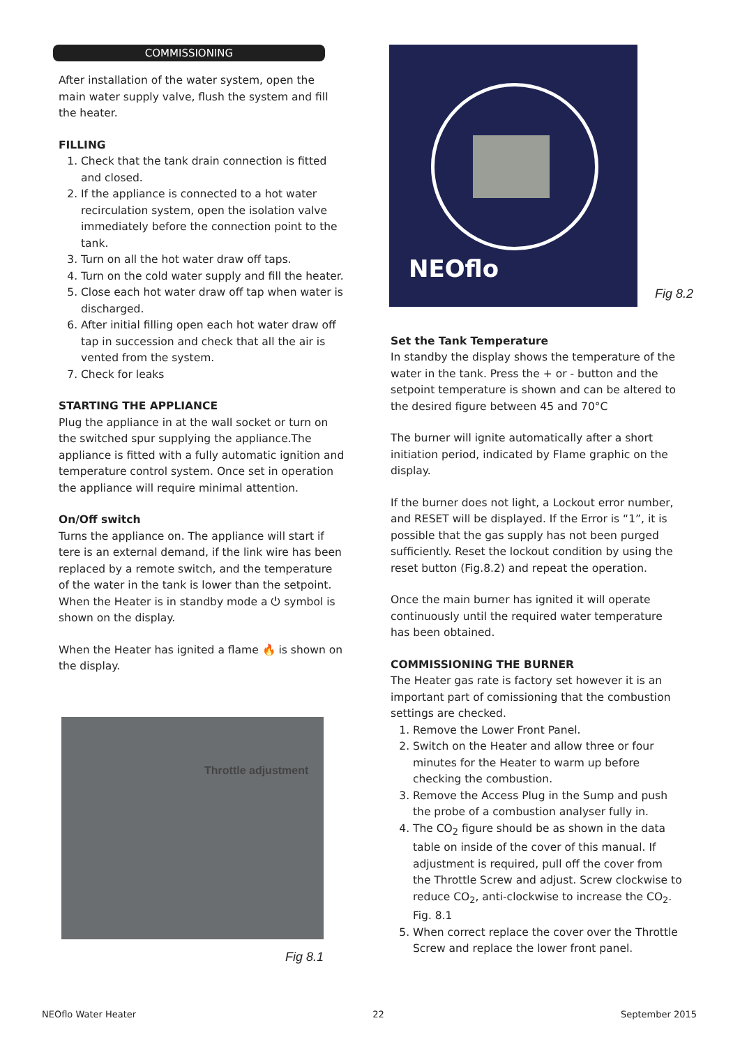COMMISSIONING
After installation of the water system, open the main water supply valve, flush the system and fill the heater.
FILLING
1. Check that the tank drain connection is fitted and closed.
2. If the appliance is connected to a hot water recirculation system, open the isolation valve immediately before the connection point to the tank.
3. Turn on all the hot water draw off taps.
4. Turn on the cold water supply and fill the heater.
5. Close each hot water draw off tap when water is discharged.
6. After initial filling open each hot water draw off tap in succession and check that all the air is vented from the system.
7. Check for leaks
STARTING THE APPLIANCE
Plug the appliance in at the wall socket or turn on the switched spur supplying the appliance.The appliance is fitted with a fully automatic ignition and temperature control system. Once set in operation the appliance will require minimal attention.
On/Off switch
Turns the appliance on. The appliance will start if tere is an external demand, if the link wire has been replaced by a remote switch, and the temperature of the water in the tank is lower than the setpoint. When the Heater is in standby mode a ⏻ symbol is shown on the display.
When the Heater has ignited a flame 🔥 is shown on the display.
Throttle adjustment
Fig 8.1
NEOflo
Fig 8.2
Set the Tank Temperature
In standby the display shows the temperature of the water in the tank. Press the + or - button and the setpoint temperature is shown and can be altered to the desired figure between 45 and 70°C
The burner will ignite automatically after a short initiation period, indicated by Flame graphic on the display.
If the burner does not light, a Lockout error number, and RESET will be displayed. If the Error is “1”, it is possible that the gas supply has not been purged sufficiently. Reset the lockout condition by using the reset button (Fig.8.2) and repeat the operation.
Once the main burner has ignited it will operate continuously until the required water temperature has been obtained.
COMMISSIONING THE BURNER
The Heater gas rate is factory set however it is an important part of comissioning that the combustion settings are checked.
1. Remove the Lower Front Panel.
2. Switch on the Heater and allow three or four minutes for the Heater to warm up before checking the combustion.
3. Remove the Access Plug in the Sump and push the probe of a combustion analyser fully in.
4. The CO<sub>2</sub> figure should be as shown in the data table on inside of the cover of this manual. If adjustment is required, pull off the cover from the Throttle Screw and adjust. Screw clockwise to reduce CO<sub>2</sub>, anti-clockwise to increase the CO<sub>2</sub>. Fig. 8.1
5. When correct replace the cover over the Throttle Screw and replace the lower front panel.
NEOflo Water Heater 22 September 2015